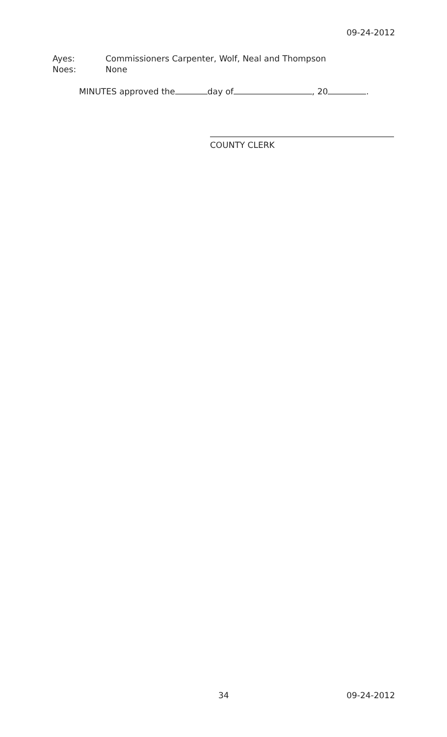09-24-2012
Ayes: Commissioners Carpenter, Wolf, Neal and Thompson
Noes: None
MINUTES approved the day of , 20 .
COUNTY CLERK
34 09-24-2012